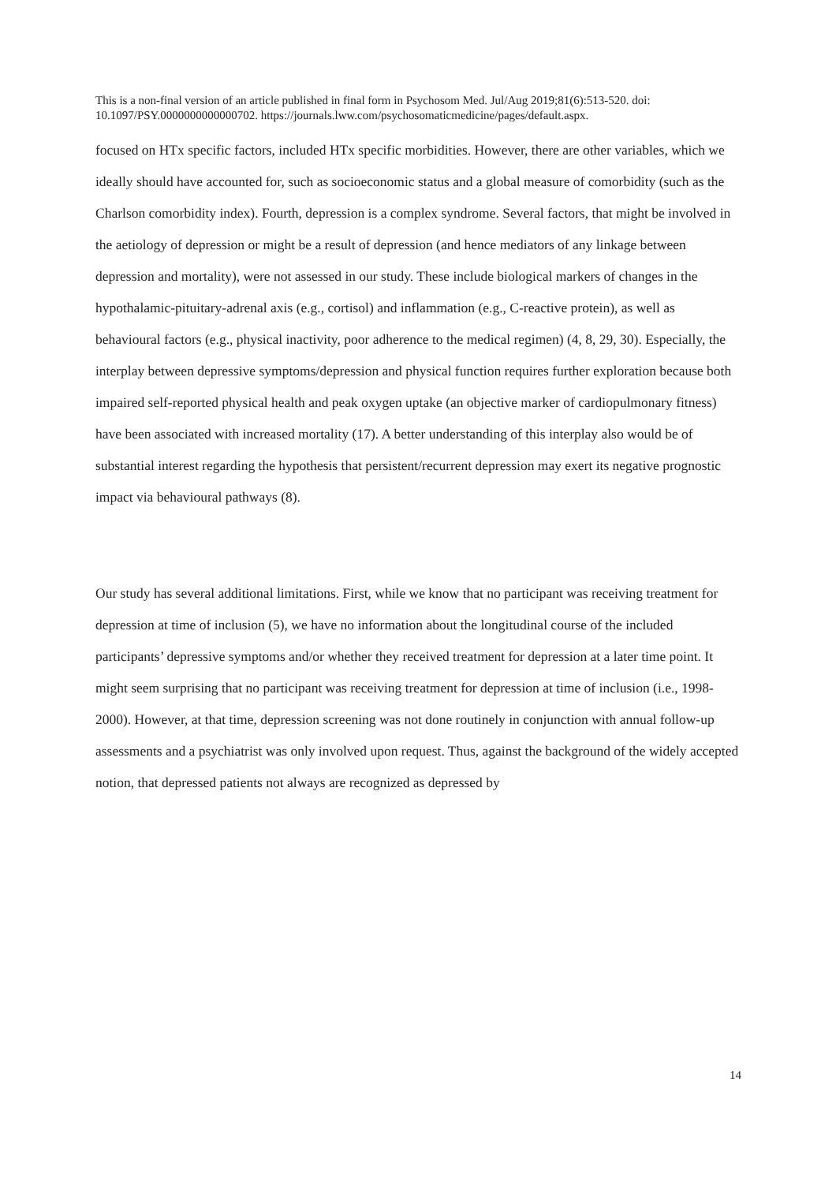This is a non-final version of an article published in final form in Psychosom Med. Jul/Aug 2019;81(6):513-520. doi: 10.1097/PSY.0000000000000702. https://journals.lww.com/psychosomaticmedicine/pages/default.aspx.
focused on HTx specific factors, included HTx specific morbidities. However, there are other variables, which we ideally should have accounted for, such as socioeconomic status and a global measure of comorbidity (such as the Charlson comorbidity index). Fourth, depression is a complex syndrome. Several factors, that might be involved in the aetiology of depression or might be a result of depression (and hence mediators of any linkage between depression and mortality), were not assessed in our study. These include biological markers of changes in the hypothalamic-pituitary-adrenal axis (e.g., cortisol) and inflammation (e.g., C-reactive protein), as well as behavioural factors (e.g., physical inactivity, poor adherence to the medical regimen) (4, 8, 29, 30). Especially, the interplay between depressive symptoms/depression and physical function requires further exploration because both impaired self-reported physical health and peak oxygen uptake (an objective marker of cardiopulmonary fitness) have been associated with increased mortality (17). A better understanding of this interplay also would be of substantial interest regarding the hypothesis that persistent/recurrent depression may exert its negative prognostic impact via behavioural pathways (8).
Our study has several additional limitations. First, while we know that no participant was receiving treatment for depression at time of inclusion (5), we have no information about the longitudinal course of the included participants’ depressive symptoms and/or whether they received treatment for depression at a later time point. It might seem surprising that no participant was receiving treatment for depression at time of inclusion (i.e., 1998-2000). However, at that time, depression screening was not done routinely in conjunction with annual follow-up assessments and a psychiatrist was only involved upon request. Thus, against the background of the widely accepted notion, that depressed patients not always are recognized as depressed by
14